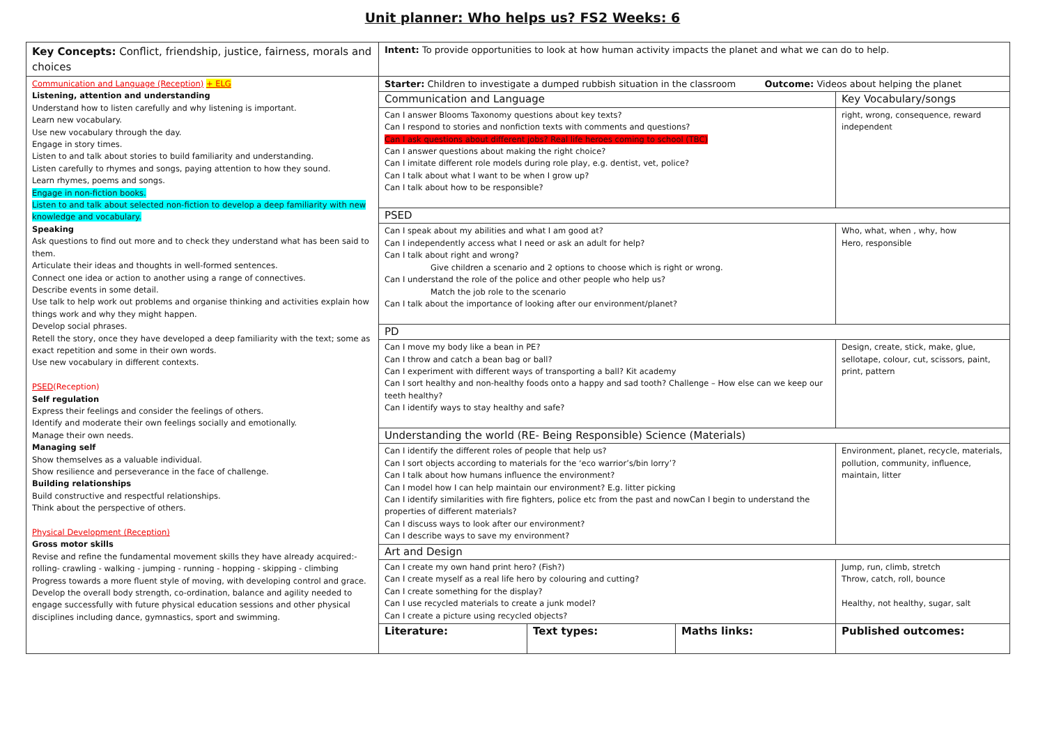Unit planner: Who helps us? FS2 Weeks: 6
| Key Concepts: Conflict, friendship, justice, fairness, morals and choices | Intent: To provide opportunities to look at how human activity impacts the planet and what we can do to help. | | | |
| Communication and Language (Reception) + ELG Listening, attention and understanding Understand how to listen carefully and why listening is important. Learn new vocabulary. Use new vocabulary through the day. Engage in story times. Listen to and talk about stories to build familiarity and understanding. Listen carefully to rhymes and songs, paying attention to how they sound. Learn rhymes, poems and songs. Engage in non-fiction books. Listen to and talk about selected non-fiction to develop a deep familiarity with new knowledge and vocabulary. Speaking Ask questions to find out more and to check they understand what has been said to them. Articulate their ideas and thoughts in well-formed sentences. Connect one idea or action to another using a range of connectives. Describe events in some detail. Use talk to help work out problems and organise thinking and activities explain how things work and why they might happen. Develop social phrases. Retell the story, once they have developed a deep familiarity with the text; some as exact repetition and some in their own words. Use new vocabulary in different contexts. PSED (Reception) Self regulation Express their feelings and consider the feelings of others. Identify and moderate their own feelings socially and emotionally. Manage their own needs. Managing self Show themselves as a valuable individual. Show resilience and perseverance in the face of challenge. Building relationships Build constructive and respectful relationships. Think about the perspective of others. Physical Development (Reception) Gross motor skills Revise and refine the fundamental movement skills they have already acquired:- rolling- crawling - walking - jumping - running - hopping - skipping - climbing Progress towards a more fluent style of moving, with developing control and grace. Develop the overall body strength, co-ordination, balance and agility needed to engage successfully with future physical education sessions and other physical disciplines including dance, gymnastics, sport and swimming. | Starter: Children to investigate a dumped rubbish situation in the classroom Outcome: Videos about helping the planet | | | |
| | Communication and Language | | | Key Vocabulary/songs |
| | Can I answer Blooms Taxonomy questions about key texts? Can I respond to stories and nonfiction texts with comments and questions? Can I ask questions about different jobs? Real life heroes coming to school (TBC) Can I answer questions about making the right choice? Can I imitate different role models during role play, e.g. dentist, vet, police? Can I talk about what I want to be when I grow up? Can I talk about how to be responsible? | | | right, wrong, consequence, reward independent |
| | PSED | | | |
| | Can I speak about my abilities and what I am good at? Can I independently access what I need or ask an adult for help? Can I talk about right and wrong? Give children a scenario and 2 options to choose which is right or wrong. Can I understand the role of the police and other people who help us? Match the job role to the scenario Can I talk about the importance of looking after our environment/planet? | | | Who, what, when , why, how Hero, responsible |
| | PD | | | |
| | Can I move my body like a bean in PE? Can I throw and catch a bean bag or ball? Can I experiment with different ways of transporting a ball? Kit academy Can I sort healthy and non-healthy foods onto a happy and sad tooth? Challenge – How else can we keep our teeth healthy? Can I identify ways to stay healthy and safe? | | | Design, create, stick, make, glue, sellotape, colour, cut, scissors, paint, print, pattern |
| | Understanding the world (RE- Being Responsible) Science (Materials) | | | |
| | Can I identify the different roles of people that help us? Can I sort objects according to materials for the ‘eco warrior’s/bin lorry’? Can I talk about how humans influence the environment? Can I model how I can help maintain our environment? E.g. litter picking Can I identify similarities with fire fighters, police etc from the past and nowCan I begin to understand the properties of different materials? Can I discuss ways to look after our environment? Can I describe ways to save my environment? | | | Environment, planet, recycle, materials, pollution, community, influence, maintain, litter |
| | Art and Design | | | |
| | Can I create my own hand print hero? (Fish?) Can I create myself as a real life hero by colouring and cutting? Can I create something for the display? Can I use recycled materials to create a junk model? Can I create a picture using recycled objects? | | | Jump, run, climb, stretch Throw, catch, roll, bounce Healthy, not healthy, sugar, salt |
| | Literature: | Text types: | Maths links: | Published outcomes: |